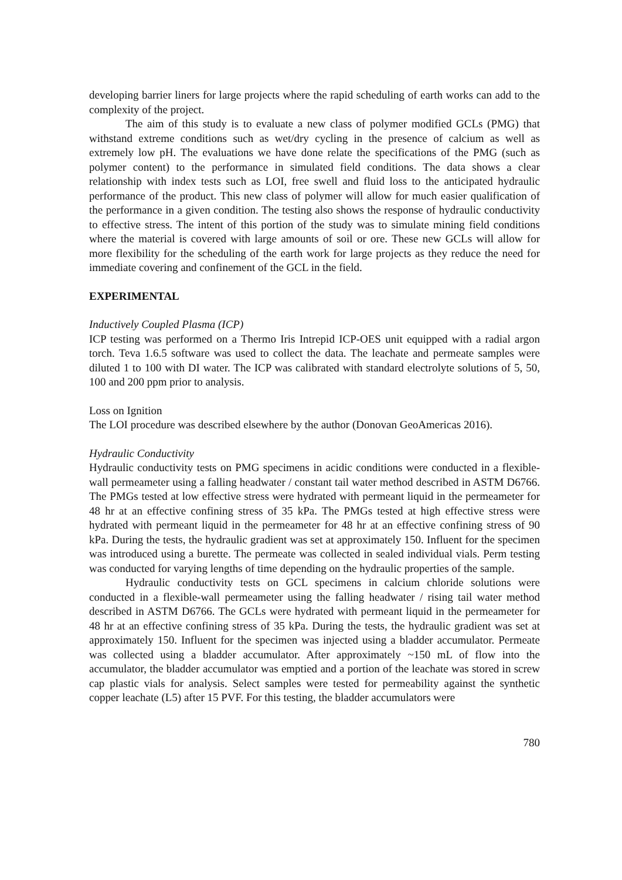developing barrier liners for large projects where the rapid scheduling of earth works can add to the complexity of the project.
The aim of this study is to evaluate a new class of polymer modified GCLs (PMG) that withstand extreme conditions such as wet/dry cycling in the presence of calcium as well as extremely low pH. The evaluations we have done relate the specifications of the PMG (such as polymer content) to the performance in simulated field conditions. The data shows a clear relationship with index tests such as LOI, free swell and fluid loss to the anticipated hydraulic performance of the product. This new class of polymer will allow for much easier qualification of the performance in a given condition. The testing also shows the response of hydraulic conductivity to effective stress. The intent of this portion of the study was to simulate mining field conditions where the material is covered with large amounts of soil or ore. These new GCLs will allow for more flexibility for the scheduling of the earth work for large projects as they reduce the need for immediate covering and confinement of the GCL in the field.
EXPERIMENTAL
Inductively Coupled Plasma (ICP)
ICP testing was performed on a Thermo Iris Intrepid ICP-OES unit equipped with a radial argon torch. Teva 1.6.5 software was used to collect the data. The leachate and permeate samples were diluted 1 to 100 with DI water. The ICP was calibrated with standard electrolyte solutions of 5, 50, 100 and 200 ppm prior to analysis.
Loss on Ignition
The LOI procedure was described elsewhere by the author (Donovan GeoAmericas 2016).
Hydraulic Conductivity
Hydraulic conductivity tests on PMG specimens in acidic conditions were conducted in a flexible-wall permeameter using a falling headwater / constant tail water method described in ASTM D6766. The PMGs tested at low effective stress were hydrated with permeant liquid in the permeameter for 48 hr at an effective confining stress of 35 kPa. The PMGs tested at high effective stress were hydrated with permeant liquid in the permeameter for 48 hr at an effective confining stress of 90 kPa. During the tests, the hydraulic gradient was set at approximately 150. Influent for the specimen was introduced using a burette. The permeate was collected in sealed individual vials. Perm testing was conducted for varying lengths of time depending on the hydraulic properties of the sample.
Hydraulic conductivity tests on GCL specimens in calcium chloride solutions were conducted in a flexible-wall permeameter using the falling headwater / rising tail water method described in ASTM D6766. The GCLs were hydrated with permeant liquid in the permeameter for 48 hr at an effective confining stress of 35 kPa. During the tests, the hydraulic gradient was set at approximately 150. Influent for the specimen was injected using a bladder accumulator. Permeate was collected using a bladder accumulator. After approximately ~150 mL of flow into the accumulator, the bladder accumulator was emptied and a portion of the leachate was stored in screw cap plastic vials for analysis. Select samples were tested for permeability against the synthetic copper leachate (L5) after 15 PVF. For this testing, the bladder accumulators were
780